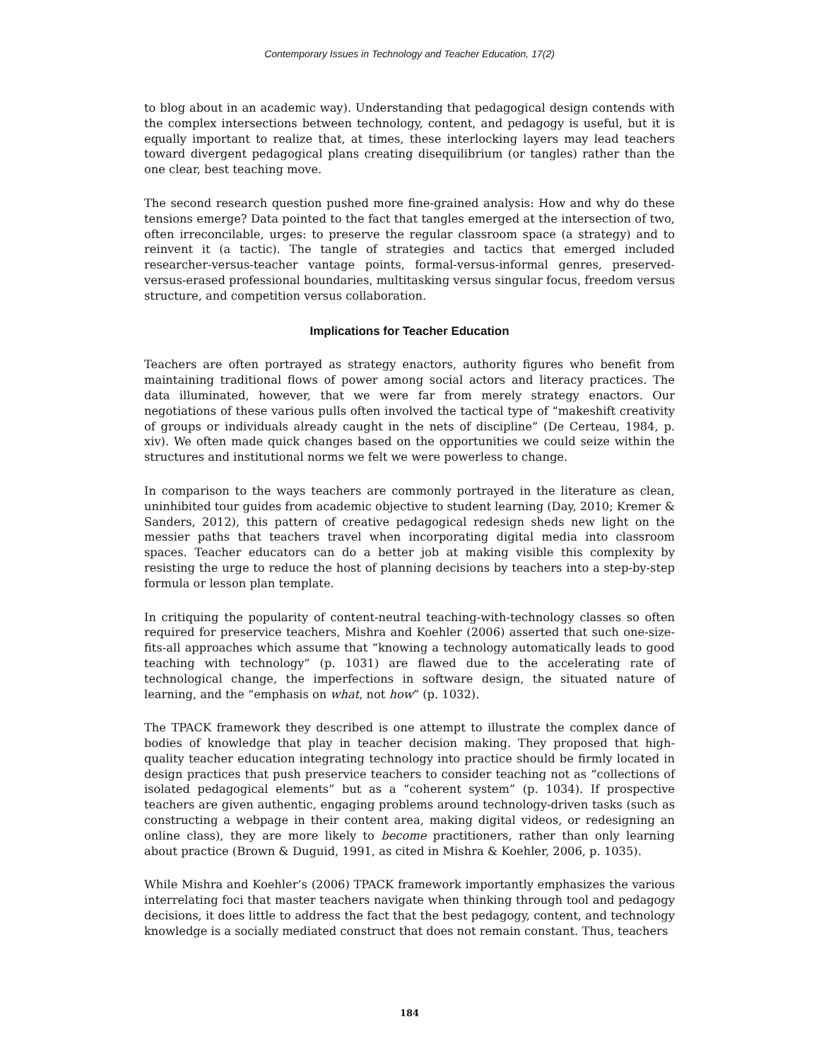Contemporary Issues in Technology and Teacher Education, 17(2)
to blog about in an academic way). Understanding that pedagogical design contends with the complex intersections between technology, content, and pedagogy is useful, but it is equally important to realize that, at times, these interlocking layers may lead teachers toward divergent pedagogical plans creating disequilibrium (or tangles) rather than the one clear, best teaching move.
The second research question pushed more fine-grained analysis: How and why do these tensions emerge? Data pointed to the fact that tangles emerged at the intersection of two, often irreconcilable, urges: to preserve the regular classroom space (a strategy) and to reinvent it (a tactic). The tangle of strategies and tactics that emerged included researcher-versus-teacher vantage points, formal-versus-informal genres, preserved-versus-erased professional boundaries, multitasking versus singular focus, freedom versus structure, and competition versus collaboration.
Implications for Teacher Education
Teachers are often portrayed as strategy enactors, authority figures who benefit from maintaining traditional flows of power among social actors and literacy practices. The data illuminated, however, that we were far from merely strategy enactors. Our negotiations of these various pulls often involved the tactical type of “makeshift creativity of groups or individuals already caught in the nets of discipline” (De Certeau, 1984, p. xiv). We often made quick changes based on the opportunities we could seize within the structures and institutional norms we felt we were powerless to change.
In comparison to the ways teachers are commonly portrayed in the literature as clean, uninhibited tour guides from academic objective to student learning (Day, 2010; Kremer & Sanders, 2012), this pattern of creative pedagogical redesign sheds new light on the messier paths that teachers travel when incorporating digital media into classroom spaces. Teacher educators can do a better job at making visible this complexity by resisting the urge to reduce the host of planning decisions by teachers into a step-by-step formula or lesson plan template.
In critiquing the popularity of content-neutral teaching-with-technology classes so often required for preservice teachers, Mishra and Koehler (2006) asserted that such one-size-fits-all approaches which assume that “knowing a technology automatically leads to good teaching with technology” (p. 1031) are flawed due to the accelerating rate of technological change, the imperfections in software design, the situated nature of learning, and the “emphasis on what, not how” (p. 1032).
The TPACK framework they described is one attempt to illustrate the complex dance of bodies of knowledge that play in teacher decision making. They proposed that high-quality teacher education integrating technology into practice should be firmly located in design practices that push preservice teachers to consider teaching not as “collections of isolated pedagogical elements” but as a “coherent system” (p. 1034). If prospective teachers are given authentic, engaging problems around technology-driven tasks (such as constructing a webpage in their content area, making digital videos, or redesigning an online class), they are more likely to become practitioners, rather than only learning about practice (Brown & Duguid, 1991, as cited in Mishra & Koehler, 2006, p. 1035).
While Mishra and Koehler’s (2006) TPACK framework importantly emphasizes the various interrelating foci that master teachers navigate when thinking through tool and pedagogy decisions, it does little to address the fact that the best pedagogy, content, and technology knowledge is a socially mediated construct that does not remain constant. Thus, teachers
184